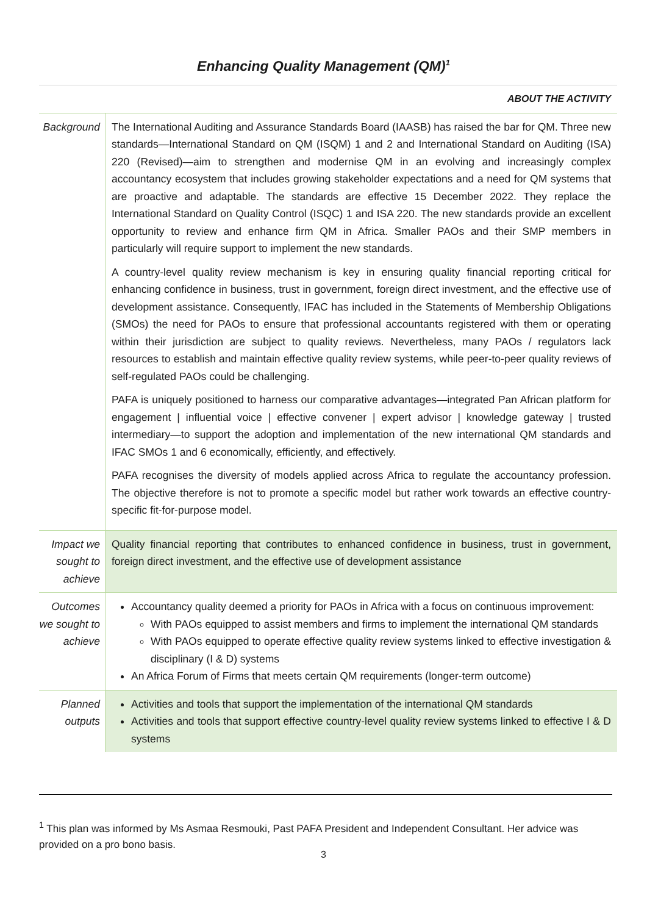Enhancing Quality Management (QM)<sup>1</sup>
| | ABOUT THE ACTIVITY |
| Background | The International Auditing and Assurance Standards Board (IAASB) has raised the bar for QM. Three new standards—International Standard on QM (ISQM) 1 and 2 and International Standard on Auditing (ISA) 220 (Revised)—aim to strengthen and modernise QM in an evolving and increasingly complex accountancy ecosystem that includes growing stakeholder expectations and a need for QM systems that are proactive and adaptable. The standards are effective 15 December 2022. They replace the International Standard on Quality Control (ISQC) 1 and ISA 220. The new standards provide an excellent opportunity to review and enhance firm QM in Africa. Smaller PAOs and their SMP members in particularly will require support to implement the new standards. A country-level quality review mechanism is key in ensuring quality financial reporting critical for enhancing confidence in business, trust in government, foreign direct investment, and the effective use of development assistance. Consequently, IFAC has included in the Statements of Membership Obligations (SMOs) the need for PAOs to ensure that professional accountants registered with them or operating within their jurisdiction are subject to quality reviews. Nevertheless, many PAOs / regulators lack resources to establish and maintain effective quality review systems, while peer-to-peer quality reviews of self-regulated PAOs could be challenging. PAFA is uniquely positioned to harness our comparative advantages—integrated Pan African platform for engagement / influential voice / effective convener / expert advisor / knowledge gateway / trusted intermediary—to support the adoption and implementation of the new international QM standards and IFAC SMOs 1 and 6 economically, efficiently, and effectively. PAFA recognises the diversity of models applied across Africa to regulate the accountancy profession. The objective therefore is not to promote a specific model but rather work towards an effective country-specific fit-for-purpose model. |
| Impact we sought to achieve | Quality financial reporting that contributes to enhanced confidence in business, trust in government, foreign direct investment, and the effective use of development assistance |
| Outcomes we sought to achieve | Accountancy quality deemed a priority for PAOs in Africa with a focus on continuous improvement: With PAOs equipped to assist members and firms to implement the international QM standards With PAOs equipped to operate effective quality review systems linked to effective investigation & disciplinary (I & D) systems An Africa Forum of Firms that meets certain QM requirements (longer-term outcome) |
| Planned outputs | Activities and tools that support the implementation of the international QM standards Activities and tools that support effective country-level quality review systems linked to effective I & D systems |
<sup>1</sup> This plan was informed by Ms Asmaa Resmouki, Past PAFA President and Independent Consultant. Her advice was provided on a pro bono basis.
3